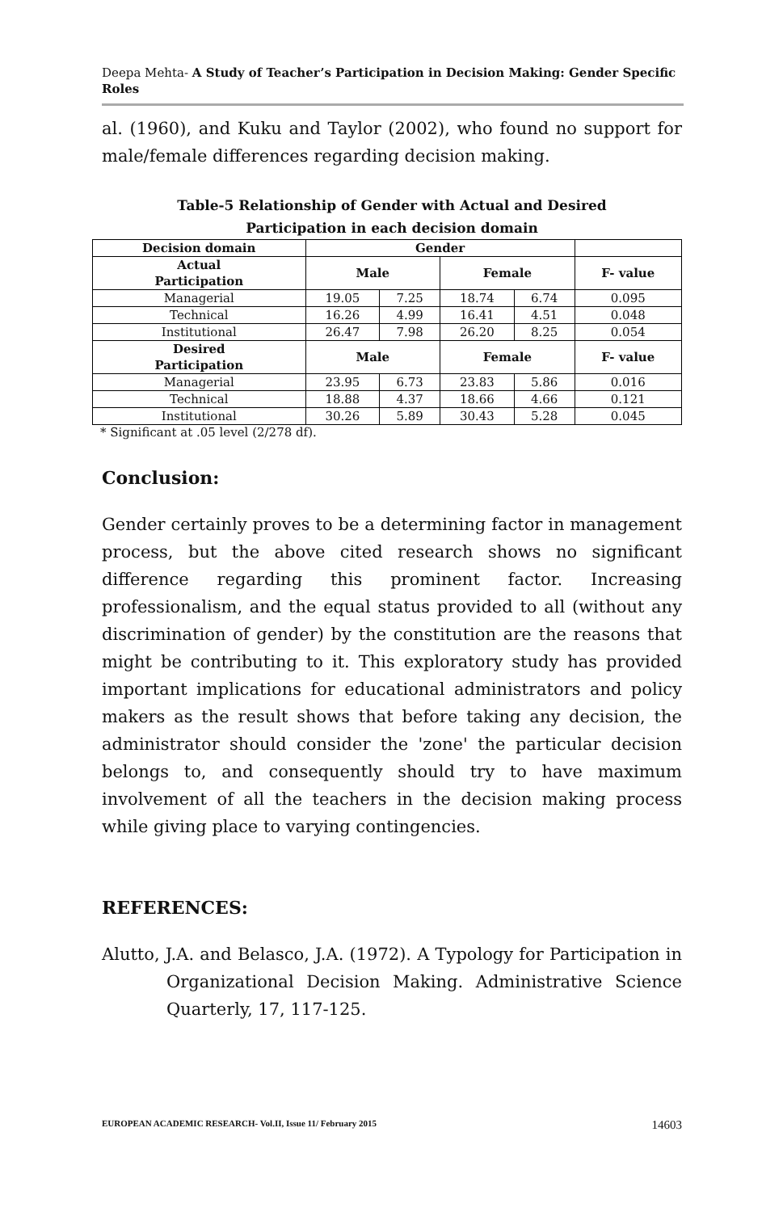Deepa Mehta- A Study of Teacher’s Participation in Decision Making: Gender Specific Roles
al. (1960), and Kuku and Taylor (2002), who found no support for male/female differences regarding decision making.
Table-5 Relationship of Gender with Actual and Desired
Participation in each decision domain
| Decision domain | Gender | | | | |
| --- | --- | --- | --- | --- | --- |
| Actual Participation | Male | | Female | | F- value |
| Managerial | 19.05 | 7.25 | 18.74 | 6.74 | 0.095 |
| Technical | 16.26 | 4.99 | 16.41 | 4.51 | 0.048 |
| Institutional | 26.47 | 7.98 | 26.20 | 8.25 | 0.054 |
| Desired Participation | Male | | Female | | F- value |
| Managerial | 23.95 | 6.73 | 23.83 | 5.86 | 0.016 |
| Technical | 18.88 | 4.37 | 18.66 | 4.66 | 0.121 |
| Institutional | 30.26 | 5.89 | 30.43 | 5.28 | 0.045 |
* Significant at .05 level (2/278 df).
Conclusion:
Gender certainly proves to be a determining factor in management process, but the above cited research shows no significant difference regarding this prominent factor. Increasing professionalism, and the equal status provided to all (without any discrimination of gender) by the constitution are the reasons that might be contributing to it. This exploratory study has provided important implications for educational administrators and policy makers as the result shows that before taking any decision, the administrator should consider the 'zone' the particular decision belongs to, and consequently should try to have maximum involvement of all the teachers in the decision making process while giving place to varying contingencies.
REFERENCES:
Alutto, J.A. and Belasco, J.A. (1972). A Typology for Participation in Organizational Decision Making. Administrative Science Quarterly, 17, 117-125.
EUROPEAN ACADEMIC RESEARCH- Vol.II, Issue 11/ February 2015 14603